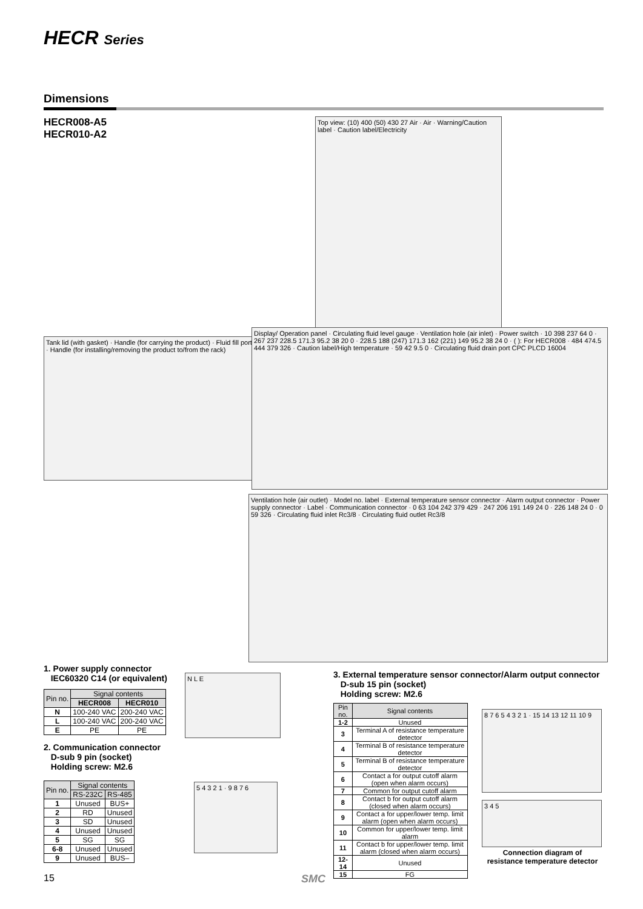HECR Series
Dimensions
HECR008-A5
HECR010-A2
Top view: (10) 400 (50) 430 27 Air · Air · Warning/Caution label · Caution label/Electricity
Tank lid (with gasket) · Handle (for carrying the product) · Fluid fill port · Handle (for installing/removing the product to/from the rack)
Display/ Operation panel · Circulating fluid level gauge · Ventilation hole (air inlet) · Power switch · 10 398 237 64 0 · 267 237 228.5 171.3 95.2 38 20 0 · 228.5 188 (247) 171.3 162 (221) 149 95.2 38 24 0 · ( ): For HECR008 · 484 474.5 444 379 326 · Caution label/High temperature · 59 42 9.5 0 · Circulating fluid drain port CPC PLCD 16004
Ventilation hole (air outlet) · Model no. label · External temperature sensor connector · Alarm output connector · Power supply connector · Label · Communication connector · 0 63 104 242 379 429 · 247 206 191 149 24 0 · 226 148 24 0 · 0 59 326 · Circulating fluid inlet Rc3/8 · Circulating fluid outlet Rc3/8
1. Power supply connector
IEC60320 C14 (or equivalent)
| Pin no. | Signal contents | |
| --- | --- | --- |
| | HECR008 | HECR010 |
| N | 100-240 VAC | 200-240 VAC |
| L | 100-240 VAC | 200-240 VAC |
| E | PE | PE |
N L E
2. Communication connector
D-sub 9 pin (socket)
Holding screw: M2.6
| Pin no. | Signal contents | |
| --- | --- | --- |
| | RS-232C | RS-485 |
| 1 | Unused | BUS+ |
| 2 | RD | Unused |
| 3 | SD | Unused |
| 4 | Unused | Unused |
| 5 | SG | SG |
| 6-8 | Unused | Unused |
| 9 | Unused | BUS– |
5 4 3 2 1 · 9 8 7 6
3. External temperature sensor connector/Alarm output connector
D-sub 15 pin (socket)
Holding screw: M2.6
| Pin no. | Signal contents |
| --- | --- |
| 1-2 | Unused |
| 3 | Terminal A of resistance temperature detector |
| 4 | Terminal B of resistance temperature detector |
| 5 | Terminal B of resistance temperature detector |
| 6 | Contact a for output cutoff alarm (open when alarm occurs) |
| 7 | Common for output cutoff alarm |
| 8 | Contact b for output cutoff alarm (closed when alarm occurs) |
| 9 | Contact a for upper/lower temp. limit alarm (open when alarm occurs) |
| 10 | Common for upper/lower temp. limit alarm |
| 11 | Contact b for upper/lower temp. limit alarm (closed when alarm occurs) |
| 12-14 | Unused |
| 15 | FG |
8 7 6 5 4 3 2 1 · 15 14 13 12 11 10 9
3 4 5
Connection diagram of
resistance temperature detector
15 SMC